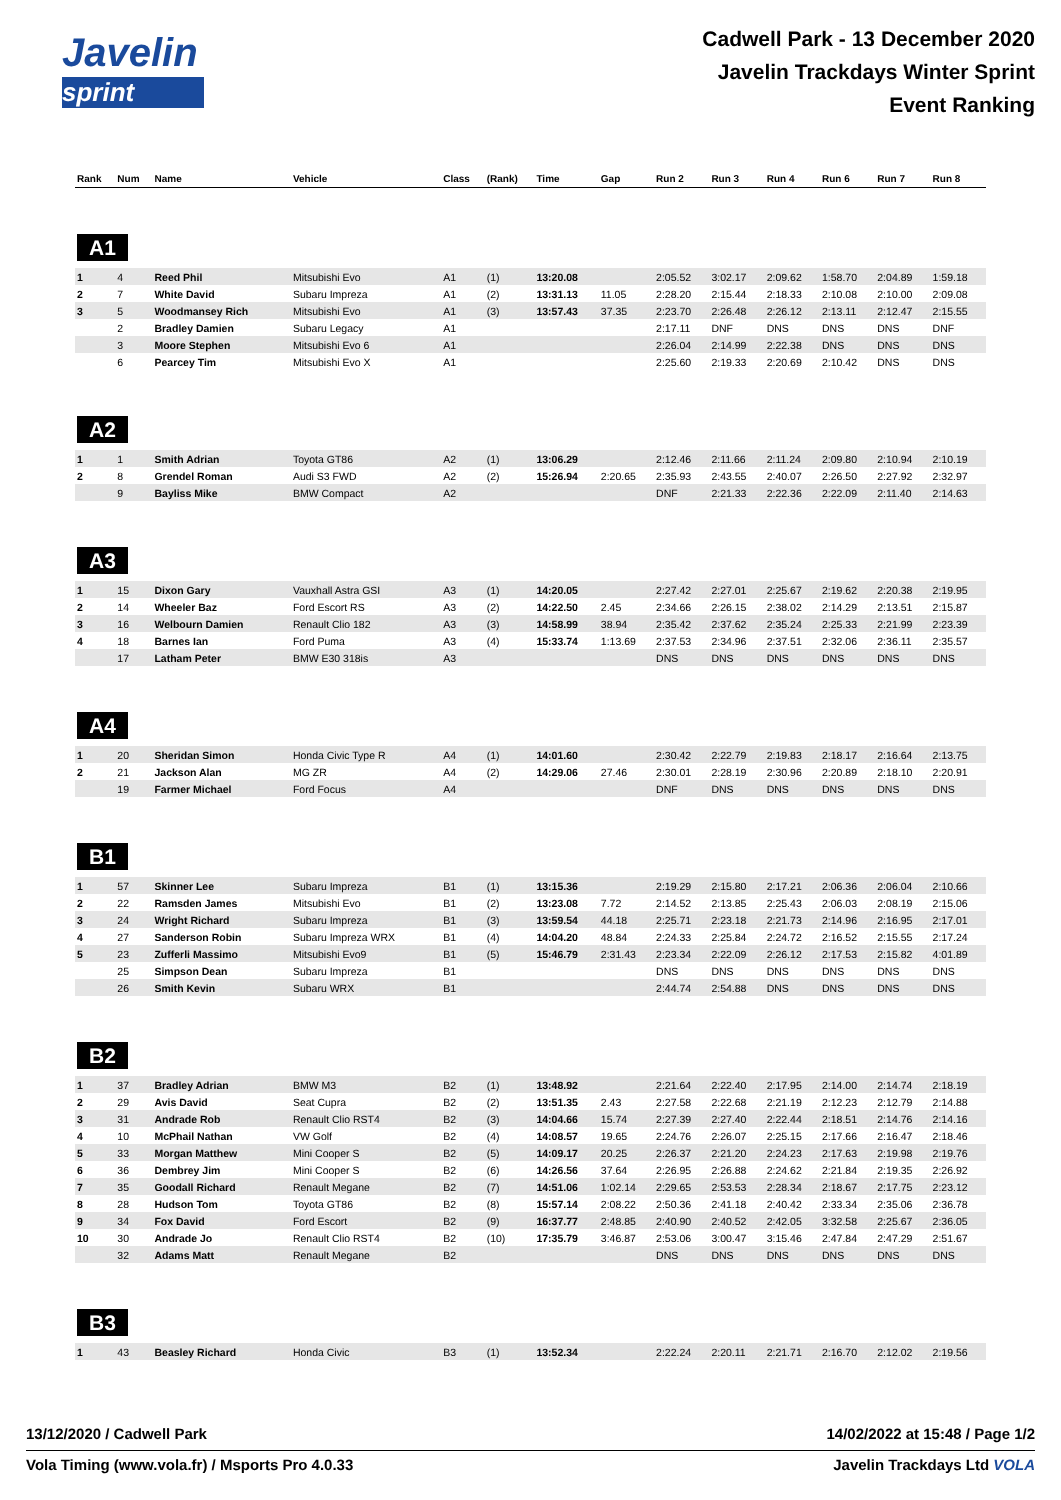Javelin
sprint
Cadwell Park - 13 December 2020
Javelin Trackdays Winter Sprint
Event Ranking
| Rank | Num | Name | Vehicle | Class | (Rank) | Time | Gap | Run 2 | Run 3 | Run 4 | Run 6 | Run 7 | Run 8 |
| --- | --- | --- | --- | --- | --- | --- | --- | --- | --- | --- | --- | --- | --- |
| A1 | | | | | | | | | | | | | |
| 1 | 4 | Reed Phil | Mitsubishi Evo | A1 | (1) | 13:20.08 | | 2:05.52 | 3:02.17 | 2:09.62 | 1:58.70 | 2:04.89 | 1:59.18 |
| 2 | 7 | White David | Subaru Impreza | A1 | (2) | 13:31.13 | 11.05 | 2:28.20 | 2:15.44 | 2:18.33 | 2:10.08 | 2:10.00 | 2:09.08 |
| 3 | 5 | Woodmansey Rich | Mitsubishi Evo | A1 | (3) | 13:57.43 | 37.35 | 2:23.70 | 2:26.48 | 2:26.12 | 2:13.11 | 2:12.47 | 2:15.55 |
| | 2 | Bradley Damien | Subaru Legacy | A1 | | | | 2:17.11 | DNF | DNS | DNS | DNS | DNF |
| | 3 | Moore Stephen | Mitsubishi Evo 6 | A1 | | | | 2:26.04 | 2:14.99 | 2:22.38 | DNS | DNS | DNS |
| | 6 | Pearcey Tim | Mitsubishi Evo X | A1 | | | | 2:25.60 | 2:19.33 | 2:20.69 | 2:10.42 | DNS | DNS |
| A2 | | | | | | | | | | | | | |
| 1 | 1 | Smith Adrian | Toyota GT86 | A2 | (1) | 13:06.29 | | 2:12.46 | 2:11.66 | 2:11.24 | 2:09.80 | 2:10.94 | 2:10.19 |
| 2 | 8 | Grendel Roman | Audi S3 FWD | A2 | (2) | 15:26.94 | 2:20.65 | 2:35.93 | 2:43.55 | 2:40.07 | 2:26.50 | 2:27.92 | 2:32.97 |
| | 9 | Bayliss Mike | BMW Compact | A2 | | | | DNF | 2:21.33 | 2:22.36 | 2:22.09 | 2:11.40 | 2:14.63 |
| A3 | | | | | | | | | | | | | |
| 1 | 15 | Dixon Gary | Vauxhall Astra GSI | A3 | (1) | 14:20.05 | | 2:27.42 | 2:27.01 | 2:25.67 | 2:19.62 | 2:20.38 | 2:19.95 |
| 2 | 14 | Wheeler Baz | Ford Escort RS | A3 | (2) | 14:22.50 | 2.45 | 2:34.66 | 2:26.15 | 2:38.02 | 2:14.29 | 2:13.51 | 2:15.87 |
| 3 | 16 | Welbourn Damien | Renault Clio 182 | A3 | (3) | 14:58.99 | 38.94 | 2:35.42 | 2:37.62 | 2:35.24 | 2:25.33 | 2:21.99 | 2:23.39 |
| 4 | 18 | Barnes Ian | Ford Puma | A3 | (4) | 15:33.74 | 1:13.69 | 2:37.53 | 2:34.96 | 2:37.51 | 2:32.06 | 2:36.11 | 2:35.57 |
| | 17 | Latham Peter | BMW E30 318is | A3 | | | | DNS | DNS | DNS | DNS | DNS | DNS |
| A4 | | | | | | | | | | | | | |
| 1 | 20 | Sheridan Simon | Honda Civic Type R | A4 | (1) | 14:01.60 | | 2:30.42 | 2:22.79 | 2:19.83 | 2:18.17 | 2:16.64 | 2:13.75 |
| 2 | 21 | Jackson Alan | MG ZR | A4 | (2) | 14:29.06 | 27.46 | 2:30.01 | 2:28.19 | 2:30.96 | 2:20.89 | 2:18.10 | 2:20.91 |
| | 19 | Farmer Michael | Ford Focus | A4 | | | | DNF | DNS | DNS | DNS | DNS | DNS |
| B1 | | | | | | | | | | | | | |
| 1 | 57 | Skinner Lee | Subaru Impreza | B1 | (1) | 13:15.36 | | 2:19.29 | 2:15.80 | 2:17.21 | 2:06.36 | 2:06.04 | 2:10.66 |
| 2 | 22 | Ramsden James | Mitsubishi Evo | B1 | (2) | 13:23.08 | 7.72 | 2:14.52 | 2:13.85 | 2:25.43 | 2:06.03 | 2:08.19 | 2:15.06 |
| 3 | 24 | Wright Richard | Subaru Impreza | B1 | (3) | 13:59.54 | 44.18 | 2:25.71 | 2:23.18 | 2:21.73 | 2:14.96 | 2:16.95 | 2:17.01 |
| 4 | 27 | Sanderson Robin | Subaru Impreza WRX | B1 | (4) | 14:04.20 | 48.84 | 2:24.33 | 2:25.84 | 2:24.72 | 2:16.52 | 2:15.55 | 2:17.24 |
| 5 | 23 | Zufferli Massimo | Mitsubishi Evo9 | B1 | (5) | 15:46.79 | 2:31.43 | 2:23.34 | 2:22.09 | 2:26.12 | 2:17.53 | 2:15.82 | 4:01.89 |
| | 25 | Simpson Dean | Subaru Impreza | B1 | | | | DNS | DNS | DNS | DNS | DNS | DNS |
| | 26 | Smith Kevin | Subaru WRX | B1 | | | | 2:44.74 | 2:54.88 | DNS | DNS | DNS | DNS |
| B2 | | | | | | | | | | | | | |
| 1 | 37 | Bradley Adrian | BMW M3 | B2 | (1) | 13:48.92 | | 2:21.64 | 2:22.40 | 2:17.95 | 2:14.00 | 2:14.74 | 2:18.19 |
| 2 | 29 | Avis David | Seat Cupra | B2 | (2) | 13:51.35 | 2.43 | 2:27.58 | 2:22.68 | 2:21.19 | 2:12.23 | 2:12.79 | 2:14.88 |
| 3 | 31 | Andrade Rob | Renault Clio RST4 | B2 | (3) | 14:04.66 | 15.74 | 2:27.39 | 2:27.40 | 2:22.44 | 2:18.51 | 2:14.76 | 2:14.16 |
| 4 | 10 | McPhail Nathan | VW Golf | B2 | (4) | 14:08.57 | 19.65 | 2:24.76 | 2:26.07 | 2:25.15 | 2:17.66 | 2:16.47 | 2:18.46 |
| 5 | 33 | Morgan Matthew | Mini Cooper S | B2 | (5) | 14:09.17 | 20.25 | 2:26.37 | 2:21.20 | 2:24.23 | 2:17.63 | 2:19.98 | 2:19.76 |
| 6 | 36 | Dembrey Jim | Mini Cooper S | B2 | (6) | 14:26.56 | 37.64 | 2:26.95 | 2:26.88 | 2:24.62 | 2:21.84 | 2:19.35 | 2:26.92 |
| 7 | 35 | Goodall Richard | Renault Megane | B2 | (7) | 14:51.06 | 1:02.14 | 2:29.65 | 2:53.53 | 2:28.34 | 2:18.67 | 2:17.75 | 2:23.12 |
| 8 | 28 | Hudson Tom | Toyota GT86 | B2 | (8) | 15:57.14 | 2:08.22 | 2:50.36 | 2:41.18 | 2:40.42 | 2:33.34 | 2:35.06 | 2:36.78 |
| 9 | 34 | Fox David | Ford Escort | B2 | (9) | 16:37.77 | 2:48.85 | 2:40.90 | 2:40.52 | 2:42.05 | 3:32.58 | 2:25.67 | 2:36.05 |
| 10 | 30 | Andrade Jo | Renault Clio RST4 | B2 | (10) | 17:35.79 | 3:46.87 | 2:53.06 | 3:00.47 | 3:15.46 | 2:47.84 | 2:47.29 | 2:51.67 |
| | 32 | Adams Matt | Renault Megane | B2 | | | | DNS | DNS | DNS | DNS | DNS | DNS |
| B3 | | | | | | | | | | | | | |
| 1 | 43 | Beasley Richard | Honda Civic | B3 | (1) | 13:52.34 | | 2:22.24 | 2:20.11 | 2:21.71 | 2:16.70 | 2:12.02 | 2:19.56 |
13/12/2020 / Cadwell Park 14/02/2022 at 15:48 / Page 1/2
Vola Timing (www.vola.fr) / Msports Pro 4.0.33 Javelin Trackdays Ltd VOLA